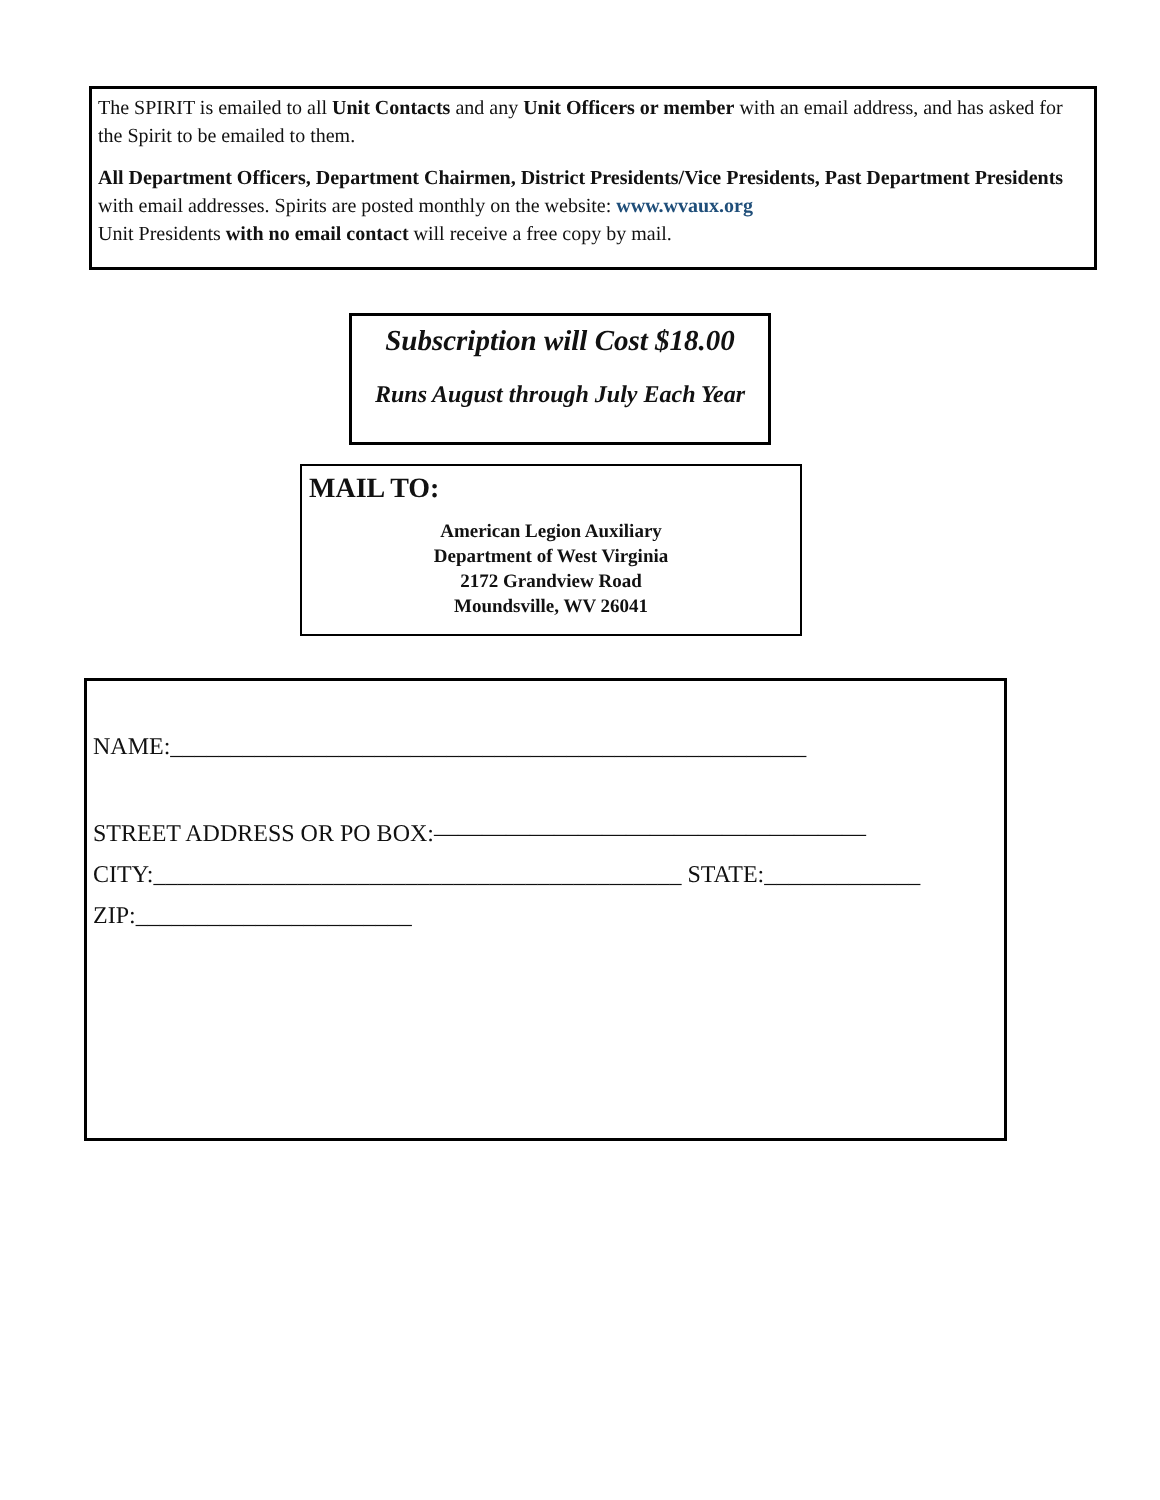The SPIRIT is emailed to all Unit Contacts and any Unit Officers or member with an email address, and has asked for the Spirit to be emailed to them.
All Department Officers, Department Chairmen, District Presidents/Vice Presidents, Past Department Presidents with email addresses. Spirits are posted monthly on the website: www.wvaux.org
Unit Presidents with no email contact will receive a free copy by mail.
Subscription will Cost $18.00
Runs August through July Each Year
MAIL TO:
American Legion Auxiliary
Department of West Virginia
2172 Grandview Road
Moundsville, WV 26041
NAME:_____________________________________________________
STREET ADDRESS OR PO BOX:——————————————————
CITY:____________________________________________ STATE:_____________
ZIP:_______________________